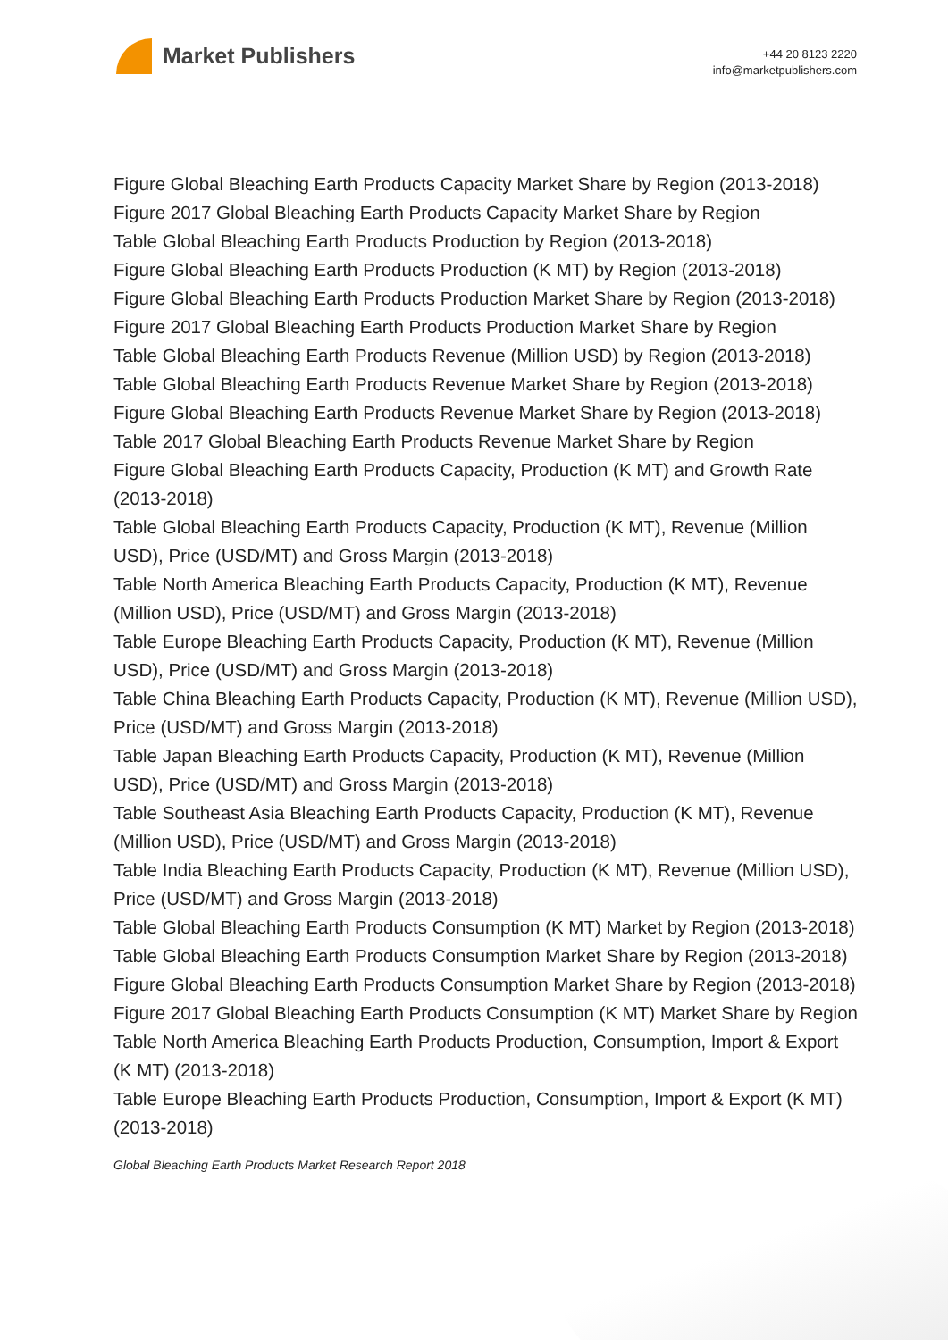Market Publishers
+44 20 8123 2220
info@marketpublishers.com
Figure Global Bleaching Earth Products Capacity Market Share by Region (2013-2018)
Figure 2017 Global Bleaching Earth Products Capacity Market Share by Region
Table Global Bleaching Earth Products Production by Region (2013-2018)
Figure Global Bleaching Earth Products Production (K MT) by Region (2013-2018)
Figure Global Bleaching Earth Products Production Market Share by Region (2013-2018)
Figure 2017 Global Bleaching Earth Products Production Market Share by Region
Table Global Bleaching Earth Products Revenue (Million USD) by Region (2013-2018)
Table Global Bleaching Earth Products Revenue Market Share by Region (2013-2018)
Figure Global Bleaching Earth Products Revenue Market Share by Region (2013-2018)
Table 2017 Global Bleaching Earth Products Revenue Market Share by Region
Figure Global Bleaching Earth Products Capacity, Production (K MT) and Growth Rate (2013-2018)
Table Global Bleaching Earth Products Capacity, Production (K MT), Revenue (Million USD), Price (USD/MT) and Gross Margin (2013-2018)
Table North America Bleaching Earth Products Capacity, Production (K MT), Revenue (Million USD), Price (USD/MT) and Gross Margin (2013-2018)
Table Europe Bleaching Earth Products Capacity, Production (K MT), Revenue (Million USD), Price (USD/MT) and Gross Margin (2013-2018)
Table China Bleaching Earth Products Capacity, Production (K MT), Revenue (Million USD), Price (USD/MT) and Gross Margin (2013-2018)
Table Japan Bleaching Earth Products Capacity, Production (K MT), Revenue (Million USD), Price (USD/MT) and Gross Margin (2013-2018)
Table Southeast Asia Bleaching Earth Products Capacity, Production (K MT), Revenue (Million USD), Price (USD/MT) and Gross Margin (2013-2018)
Table India Bleaching Earth Products Capacity, Production (K MT), Revenue (Million USD), Price (USD/MT) and Gross Margin (2013-2018)
Table Global Bleaching Earth Products Consumption (K MT) Market by Region (2013-2018)
Table Global Bleaching Earth Products Consumption Market Share by Region (2013-2018)
Figure Global Bleaching Earth Products Consumption Market Share by Region (2013-2018)
Figure 2017 Global Bleaching Earth Products Consumption (K MT) Market Share by Region
Table North America Bleaching Earth Products Production, Consumption, Import & Export (K MT) (2013-2018)
Table Europe Bleaching Earth Products Production, Consumption, Import & Export (K MT) (2013-2018)
Global Bleaching Earth Products Market Research Report 2018